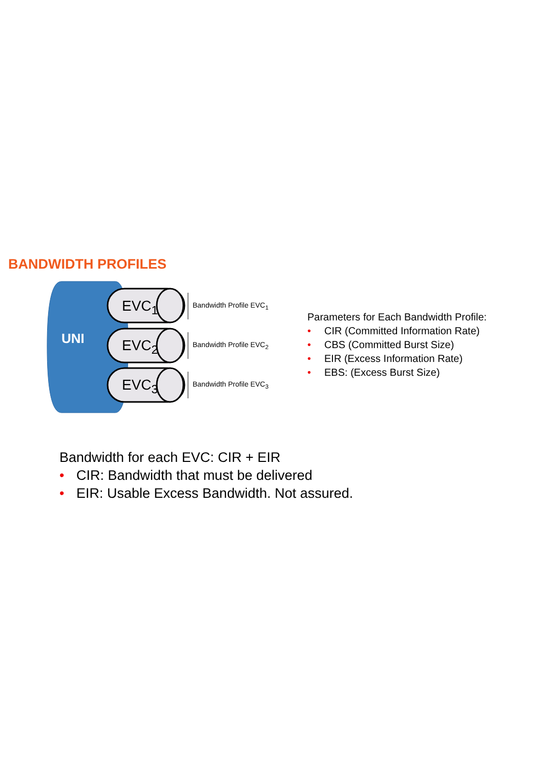BANDWIDTH PROFILES
UNI
EVC<sub>1</sub>
EVC<sub>2</sub>
EVC<sub>3</sub>
Bandwidth Profile EVC<sub>1</sub>
Bandwidth Profile EVC<sub>2</sub>
Bandwidth Profile EVC<sub>3</sub>
Parameters for Each Bandwidth Profile:
• CIR (Committed Information Rate)
• CBS (Committed Burst Size)
• EIR (Excess Information Rate)
• EBS: (Excess Burst Size)
Bandwidth for each EVC: CIR + EIR
• CIR: Bandwidth that must be delivered
• EIR: Usable Excess Bandwidth. Not assured.